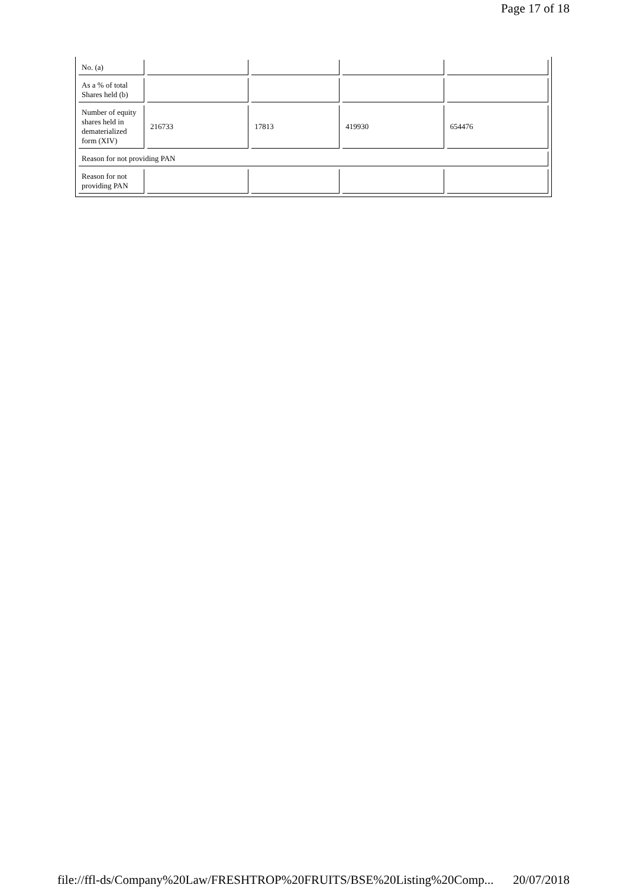Page 17 of 18
| No. (a) | | | | |
| As a % of total Shares held (b) | | | | |
| Number of equity shares held in dematerialized form (XIV) | 216733 | 17813 | 419930 | 654476 |
| Reason for not providing PAN | | | | |
| Reason for not providing PAN | | | | |
file://ffl-ds/Company%20Law/FRESHTROP%20FRUITS/BSE%20Listing%20Comp... 20/07/2018